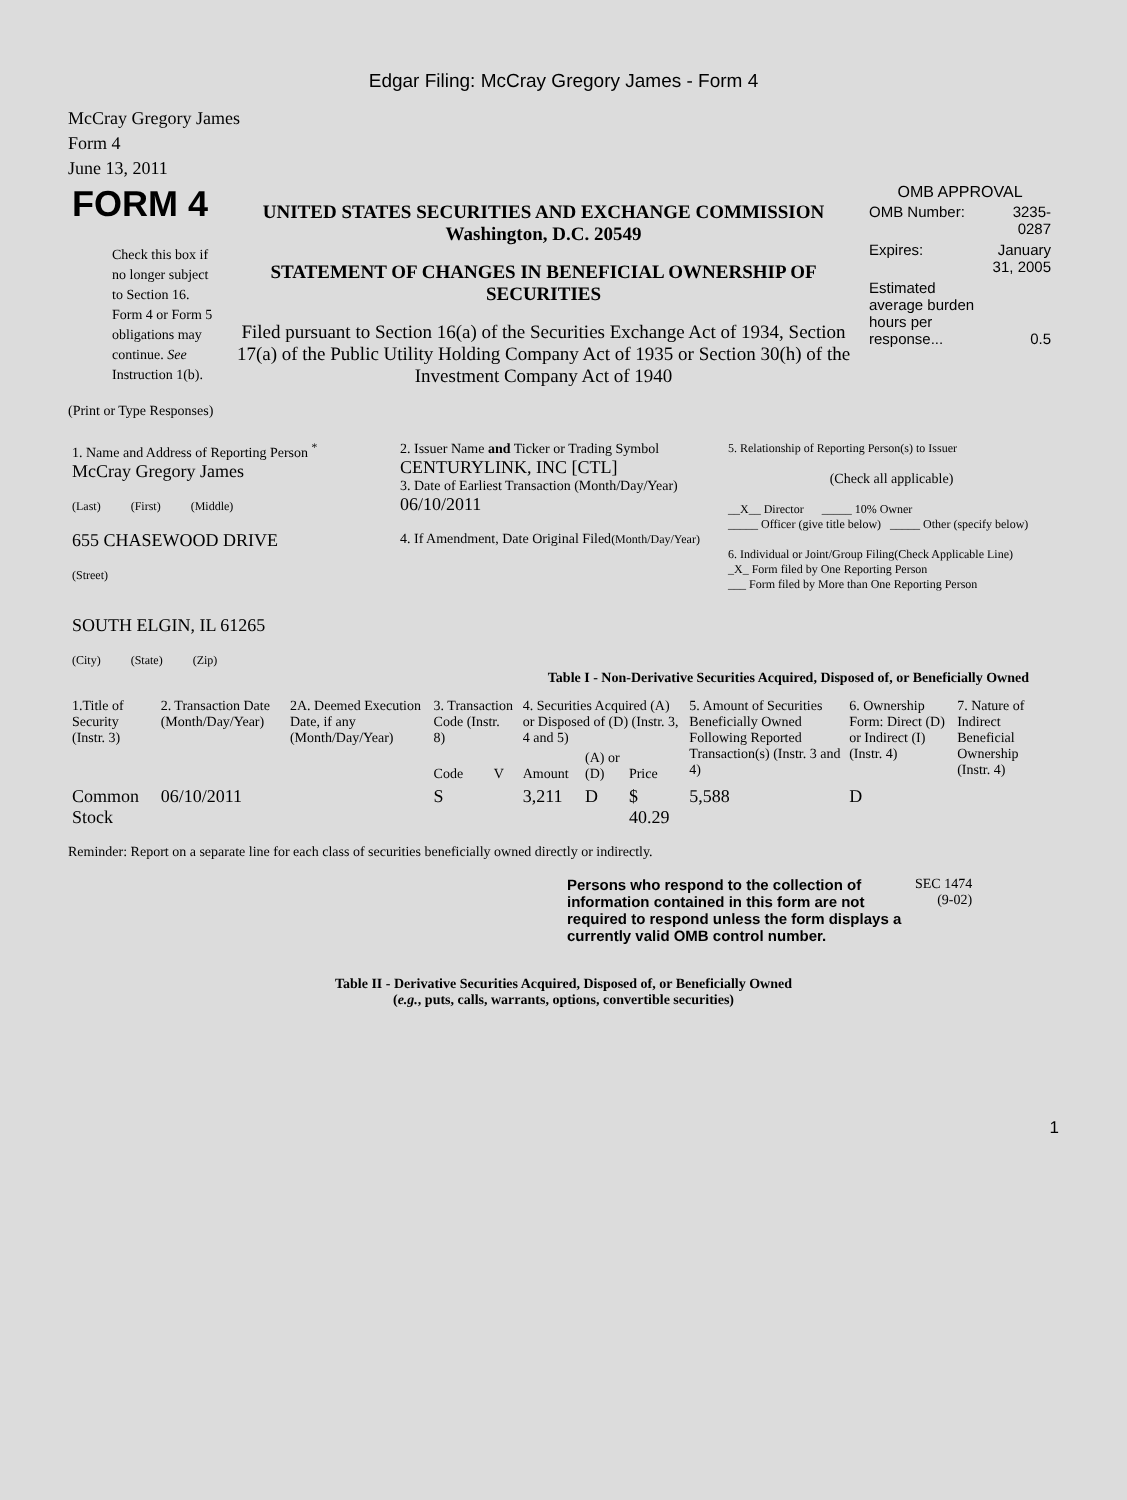Edgar Filing: McCray Gregory James - Form 4
McCray Gregory James
Form 4
June 13, 2011
| FORM 4 Check this box if no longer subject to Section 16. Form 4 or Form 5 obligations may continue. See Instruction 1(b). | UNITED STATES SECURITIES AND EXCHANGE COMMISSION Washington, D.C. 20549 STATEMENT OF CHANGES IN BENEFICIAL OWNERSHIP OF SECURITIES Filed pursuant to Section 16(a) of the Securities Exchange Act of 1934, Section 17(a) of the Public Utility Holding Company Act of 1935 or Section 30(h) of the Investment Company Act of 1940 | OMB APPROVAL / OMB Number: / 3235-0287 / / Expires: / January 31, 2005 / / Estimated average burden hours per response... / 0.5 / |
(Print or Type Responses)
| 1. Name and Address of Reporting Person <sup>*</sup> McCray Gregory James (Last) (First) (Middle) 655 CHASEWOOD DRIVE (Street) SOUTH ELGIN, IL 61265 (City) (State) (Zip) | 2. Issuer Name and Ticker or Trading Symbol CENTURYLINK, INC [CTL] 3. Date of Earliest Transaction (Month/Day/Year) 06/10/2011 4. If Amendment, Date Original Filed (Month/Day/Year) | 5. Relationship of Reporting Person(s) to Issuer (Check all applicable) __X__ Director _____ 10% Owner _____ Officer (give title below) _____ Other (specify below) 6. Individual or Joint/Group Filing(Check Applicable Line) _X_ Form filed by One Reporting Person ___ Form filed by More than One Reporting Person |
Table I - Non-Derivative Securities Acquired, Disposed of, or Beneficially Owned
| 1.Title of Security (Instr. 3) | 2. Transaction Date (Month/Day/Year) | 2A. Deemed Execution Date, if any (Month/Day/Year) | 3. Transaction Code (Instr. 8) | | 4. Securities Acquired (A) or Disposed of (D) (Instr. 3, 4 and 5) | | | 5. Amount of Securities Beneficially Owned Following Reported Transaction(s) (Instr. 3 and 4) | 6. Ownership Form: Direct (D) or Indirect (I) (Instr. 4) | 7. Nature of Indirect Beneficial Ownership (Instr. 4) |
| --- | --- | --- | --- | --- | --- | --- | --- | --- | --- | --- |
| | | | Code | V | Amount | (A) or (D) | Price | | | |
| Common Stock | 06/10/2011 | | S | | 3,211 | D | $ 40.29 | 5,588 | D | |
Reminder: Report on a separate line for each class of securities beneficially owned directly or indirectly.
| Persons who respond to the collection of information contained in this form are not required to respond unless the form displays a currently valid OMB control number. | SEC 1474 (9-02) |
Table II - Derivative Securities Acquired, Disposed of, or Beneficially Owned
(e.g., puts, calls, warrants, options, convertible securities)
1